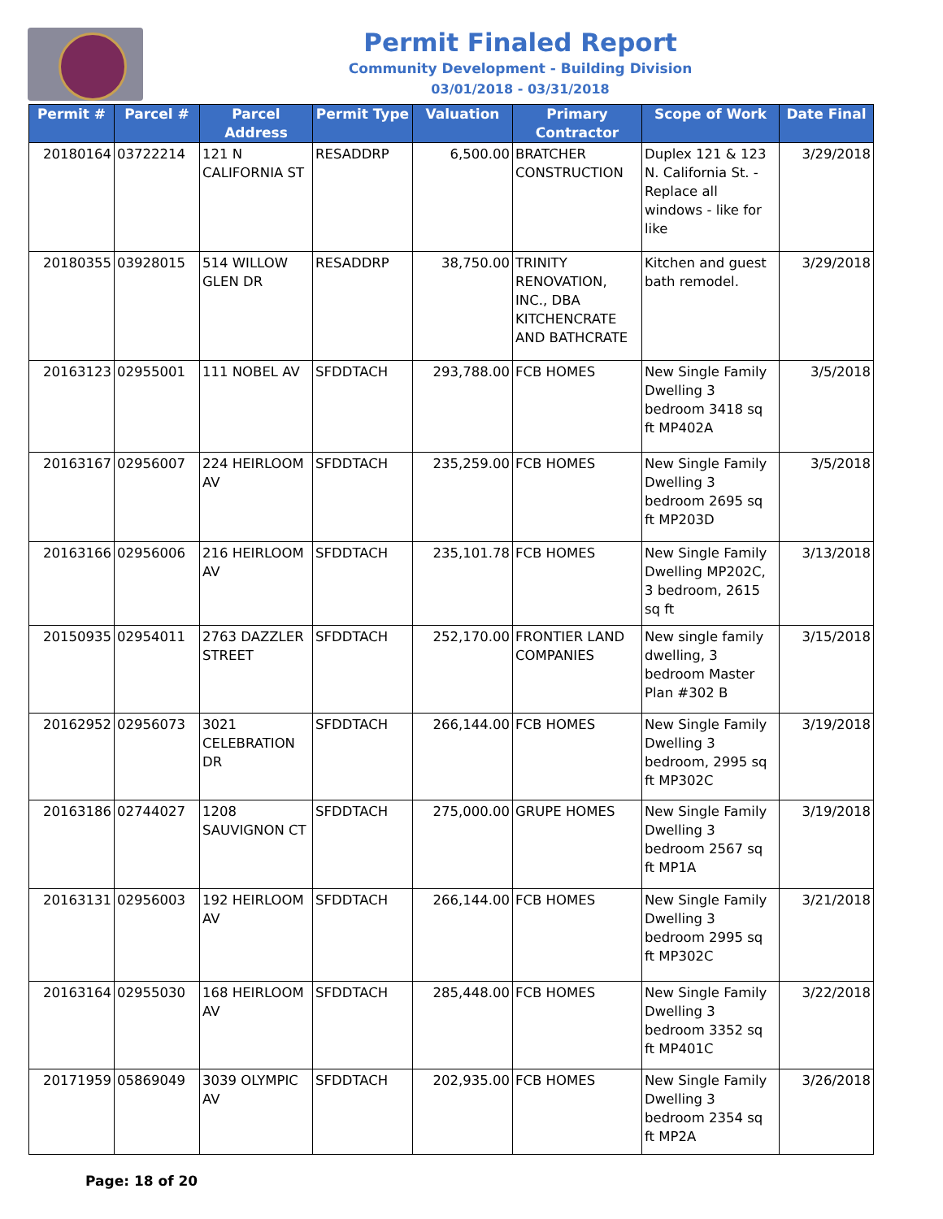Permit Finaled Report
Community Development - Building Division
03/01/2018 - 03/31/2018
| Permit # | Parcel # | Parcel Address | Permit Type | Valuation | Primary Contractor | Scope of Work | Date Final |
| --- | --- | --- | --- | --- | --- | --- | --- |
| 20180164 | 03722214 | 121 N CALIFORNIA ST | RESADDRP | 6,500.00 | BRATCHER CONSTRUCTION | Duplex 121 & 123 N. California St. - Replace all windows - like for like | 3/29/2018 |
| 20180355 | 03928015 | 514 WILLOW GLEN DR | RESADDRP | 38,750.00 | TRINITY RENOVATION, INC., DBA KITCHENCRATE AND BATHCRATE | Kitchen and guest bath remodel. | 3/29/2018 |
| 20163123 | 02955001 | 111 NOBEL AV | SFDDTACH | 293,788.00 | FCB HOMES | New Single Family Dwelling 3 bedroom 3418 sq ft MP402A | 3/5/2018 |
| 20163167 | 02956007 | 224 HEIRLOOM AV | SFDDTACH | 235,259.00 | FCB HOMES | New Single Family Dwelling 3 bedroom 2695 sq ft MP203D | 3/5/2018 |
| 20163166 | 02956006 | 216 HEIRLOOM AV | SFDDTACH | 235,101.78 | FCB HOMES | New Single Family Dwelling MP202C, 3 bedroom, 2615 sq ft | 3/13/2018 |
| 20150935 | 02954011 | 2763 DAZZLER STREET | SFDDTACH | 252,170.00 | FRONTIER LAND COMPANIES | New single family dwelling, 3 bedroom Master Plan #302 B | 3/15/2018 |
| 20162952 | 02956073 | 3021 CELEBRATION DR | SFDDTACH | 266,144.00 | FCB HOMES | New Single Family Dwelling 3 bedroom, 2995 sq ft MP302C | 3/19/2018 |
| 20163186 | 02744027 | 1208 SAUVIGNON CT | SFDDTACH | 275,000.00 | GRUPE HOMES | New Single Family Dwelling 3 bedroom 2567 sq ft MP1A | 3/19/2018 |
| 20163131 | 02956003 | 192 HEIRLOOM AV | SFDDTACH | 266,144.00 | FCB HOMES | New Single Family Dwelling 3 bedroom 2995 sq ft MP302C | 3/21/2018 |
| 20163164 | 02955030 | 168 HEIRLOOM AV | SFDDTACH | 285,448.00 | FCB HOMES | New Single Family Dwelling 3 bedroom 3352 sq ft MP401C | 3/22/2018 |
| 20171959 | 05869049 | 3039 OLYMPIC AV | SFDDTACH | 202,935.00 | FCB HOMES | New Single Family Dwelling 3 bedroom 2354 sq ft MP2A | 3/26/2018 |
Page: 18 of 20